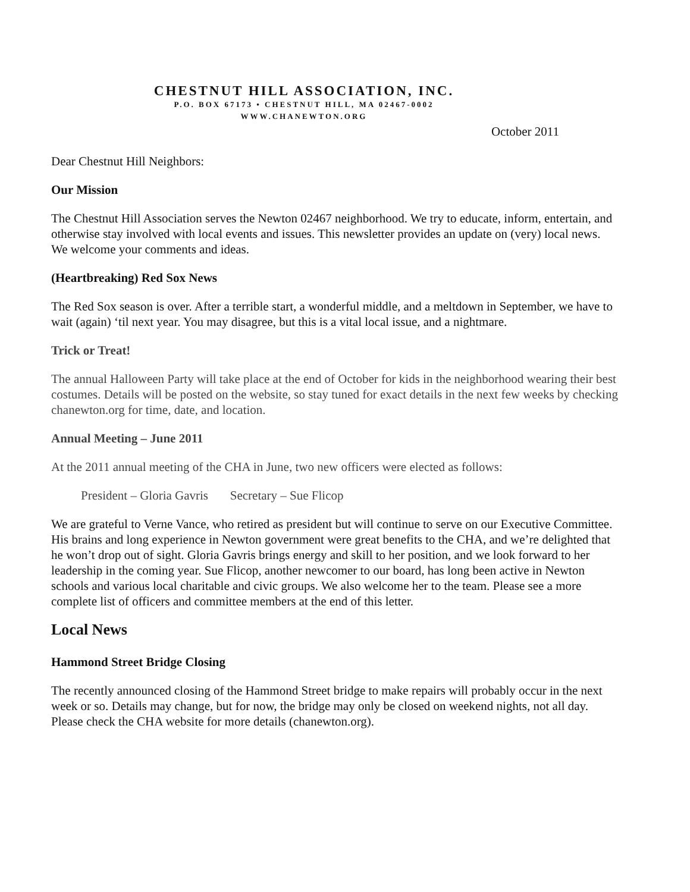CHESTNUT HILL ASSOCIATION, INC.
P.O. BOX 67173 • CHESTNUT HILL, MA 02467-0002
WWW.CHANEWTON.ORG
October 2011
Dear Chestnut Hill Neighbors:
Our Mission
The Chestnut Hill Association serves the Newton 02467 neighborhood. We try to educate, inform, entertain, and otherwise stay involved with local events and issues. This newsletter provides an update on (very) local news. We welcome your comments and ideas.
(Heartbreaking) Red Sox News
The Red Sox season is over. After a terrible start, a wonderful middle, and a meltdown in September, we have to wait (again) ‘til next year. You may disagree, but this is a vital local issue, and a nightmare.
Trick or Treat!
The annual Halloween Party will take place at the end of October for kids in the neighborhood wearing their best costumes. Details will be posted on the website, so stay tuned for exact details in the next few weeks by checking chanewton.org for time, date, and location.
Annual Meeting – June 2011
At the 2011 annual meeting of the CHA in June, two new officers were elected as follows:
President – Gloria Gavris Secretary – Sue Flicop
We are grateful to Verne Vance, who retired as president but will continue to serve on our Executive Committee. His brains and long experience in Newton government were great benefits to the CHA, and we’re delighted that he won’t drop out of sight. Gloria Gavris brings energy and skill to her position, and we look forward to her leadership in the coming year. Sue Flicop, another newcomer to our board, has long been active in Newton schools and various local charitable and civic groups. We also welcome her to the team. Please see a more complete list of officers and committee members at the end of this letter.
Local News
Hammond Street Bridge Closing
The recently announced closing of the Hammond Street bridge to make repairs will probably occur in the next week or so. Details may change, but for now, the bridge may only be closed on weekend nights, not all day. Please check the CHA website for more details (chanewton.org).